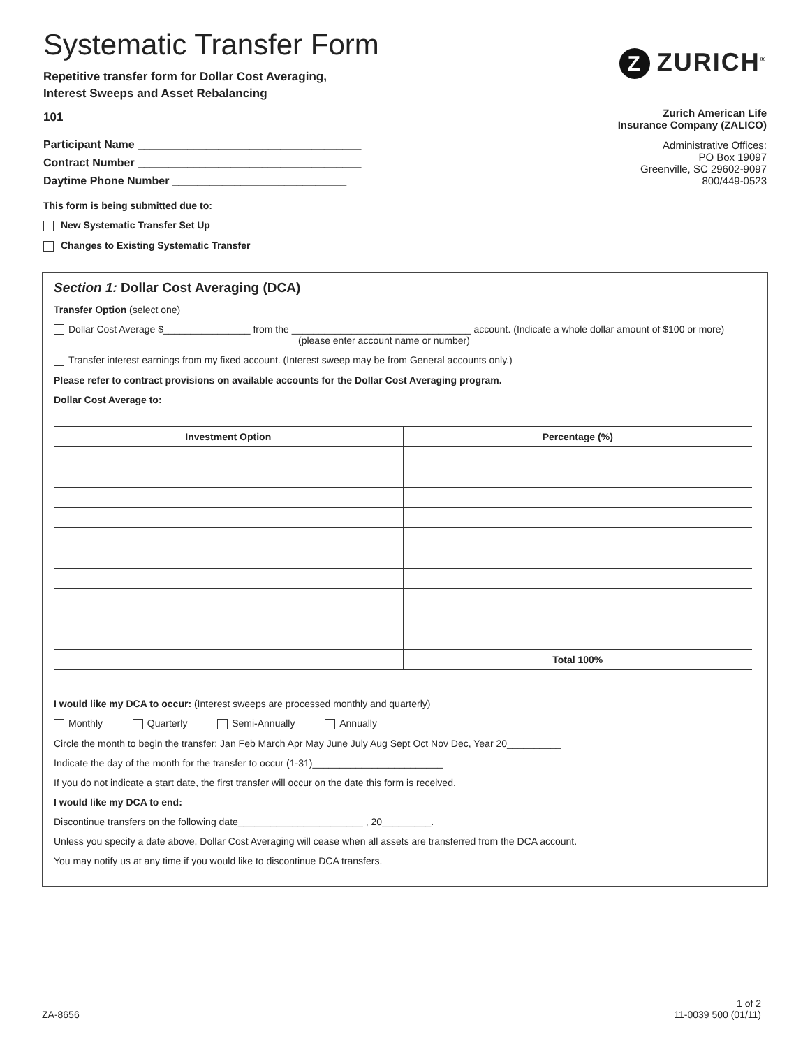Systematic Transfer Form
Repetitive transfer form for Dollar Cost Averaging,
Interest Sweeps and Asset Rebalancing
101
Participant Name ____________________________________
Contract Number ____________________________________
Daytime Phone Number ____________________________
This form is being submitted due to:
New Systematic Transfer Set Up
Changes to Existing Systematic Transfer
Z ZURICH<sup>®</sup>
Zurich American Life
Insurance Company (ZALICO)
Administrative Offices:
PO Box 19097
Greenville, SC 29602-9097
800/449-0523
Section 1: Dollar Cost Averaging (DCA)
Transfer Option (select one)
Dollar Cost Average $________________ from the _________________________________ account. (Indicate a whole dollar amount of $100 or more)
(please enter account name or number)
Transfer interest earnings from my fixed account. (Interest sweep may be from General accounts only.)
Please refer to contract provisions on available accounts for the Dollar Cost Averaging program.
Dollar Cost Average to:
| Investment Option | Percentage (%) |
| --- | --- |
| | Total 100% |
I would like my DCA to occur: (Interest sweeps are processed monthly and quarterly)
Monthly Quarterly Semi-Annually Annually
Circle the month to begin the transfer: Jan Feb March Apr May June July Aug Sept Oct Nov Dec, Year 20__________
Indicate the day of the month for the transfer to occur (1-31)________________________
If you do not indicate a start date, the first transfer will occur on the date this form is received.
I would like my DCA to end:
Discontinue transfers on the following date_______________________ , 20_________.
Unless you specify a date above, Dollar Cost Averaging will cease when all assets are transferred from the DCA account.
You may notify us at any time if you would like to discontinue DCA transfers.
ZA-8656
1 of 2
11-0039 500 (01/11)